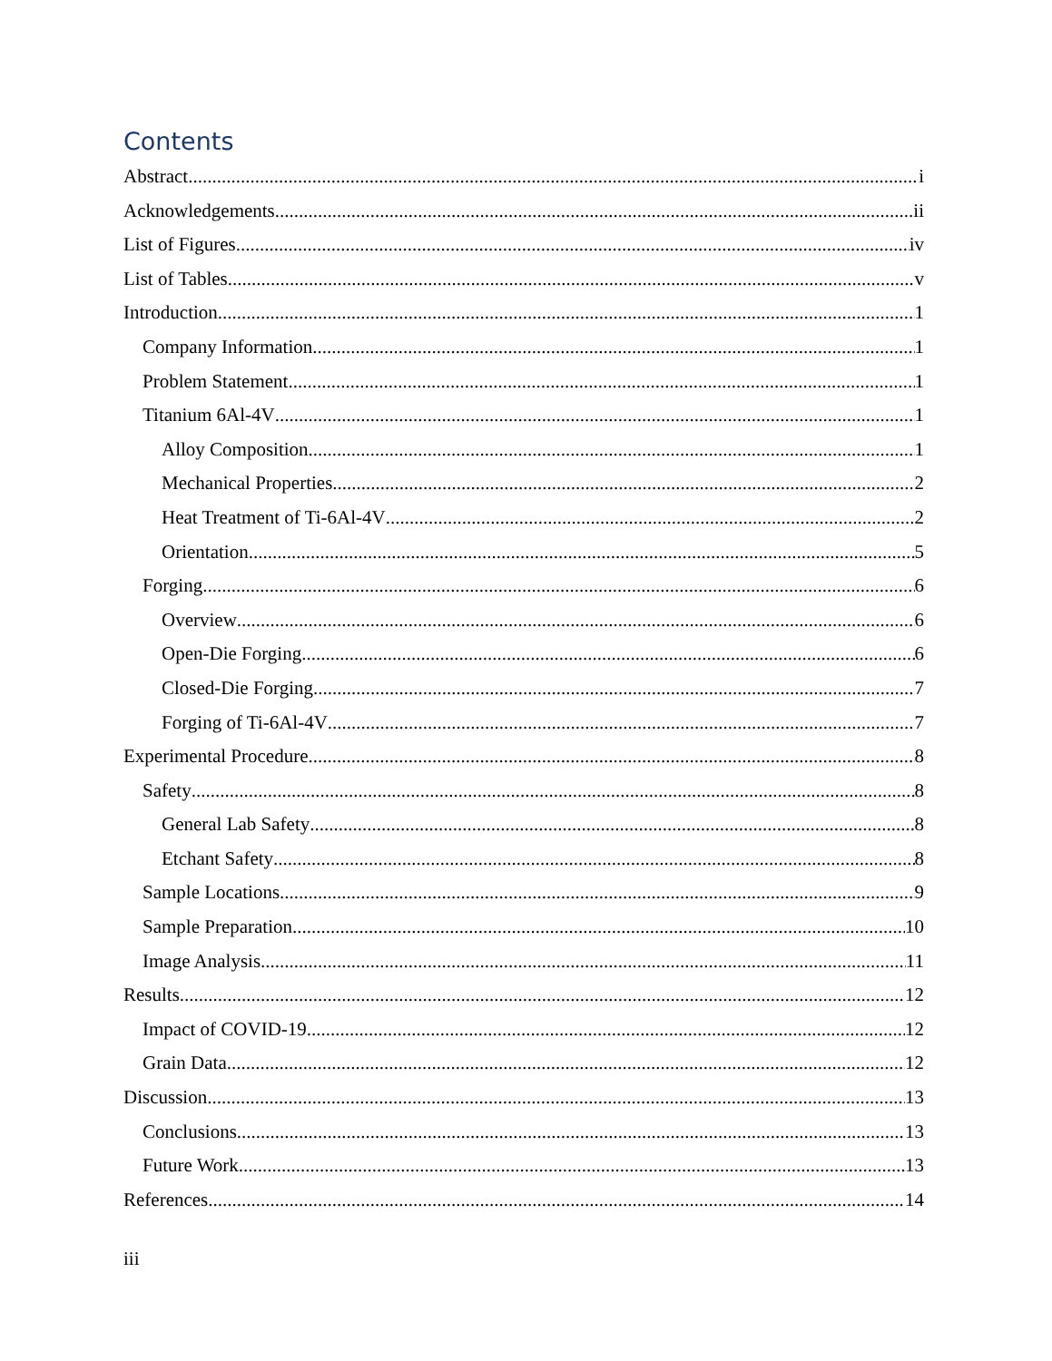Contents
Abstract i
Acknowledgements ii
List of Figures iv
List of Tables v
Introduction 1
Company Information 1
Problem Statement 1
Titanium 6Al-4V 1
Alloy Composition 1
Mechanical Properties 2
Heat Treatment of Ti-6Al-4V 2
Orientation 5
Forging 6
Overview 6
Open-Die Forging 6
Closed-Die Forging 7
Forging of Ti-6Al-4V 7
Experimental Procedure 8
Safety 8
General Lab Safety 8
Etchant Safety 8
Sample Locations 9
Sample Preparation 10
Image Analysis 11
Results 12
Impact of COVID-19 12
Grain Data 12
Discussion 13
Conclusions 13
Future Work 13
References 14
iii